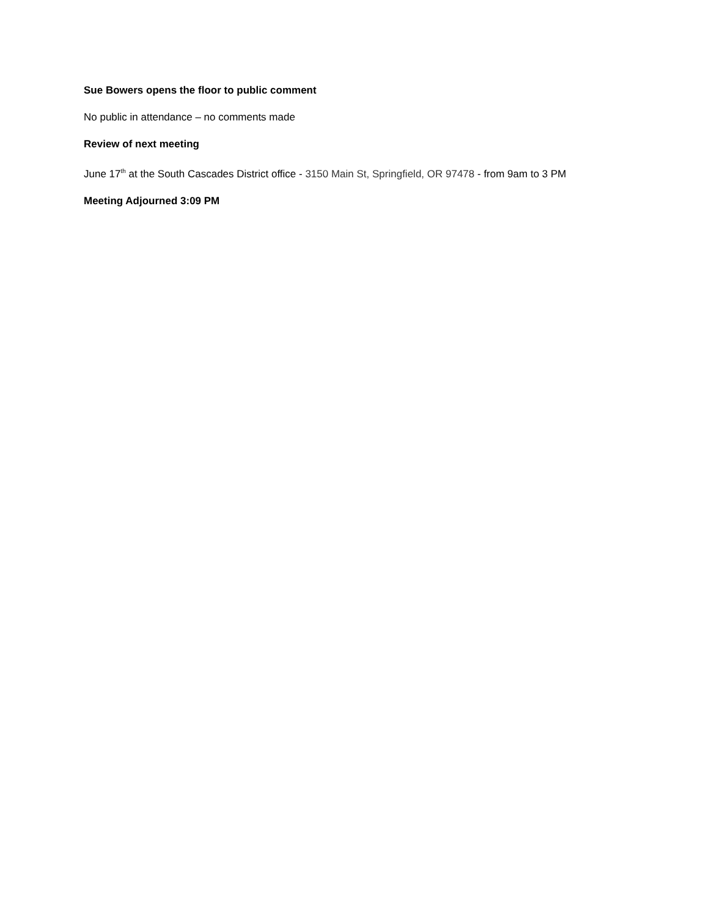Sue Bowers opens the floor to public comment
No public in attendance – no comments made
Review of next meeting
June 17<sup>th</sup> at the South Cascades District office - 3150 Main St, Springfield, OR 97478 - from 9am to 3 PM
Meeting Adjourned 3:09 PM